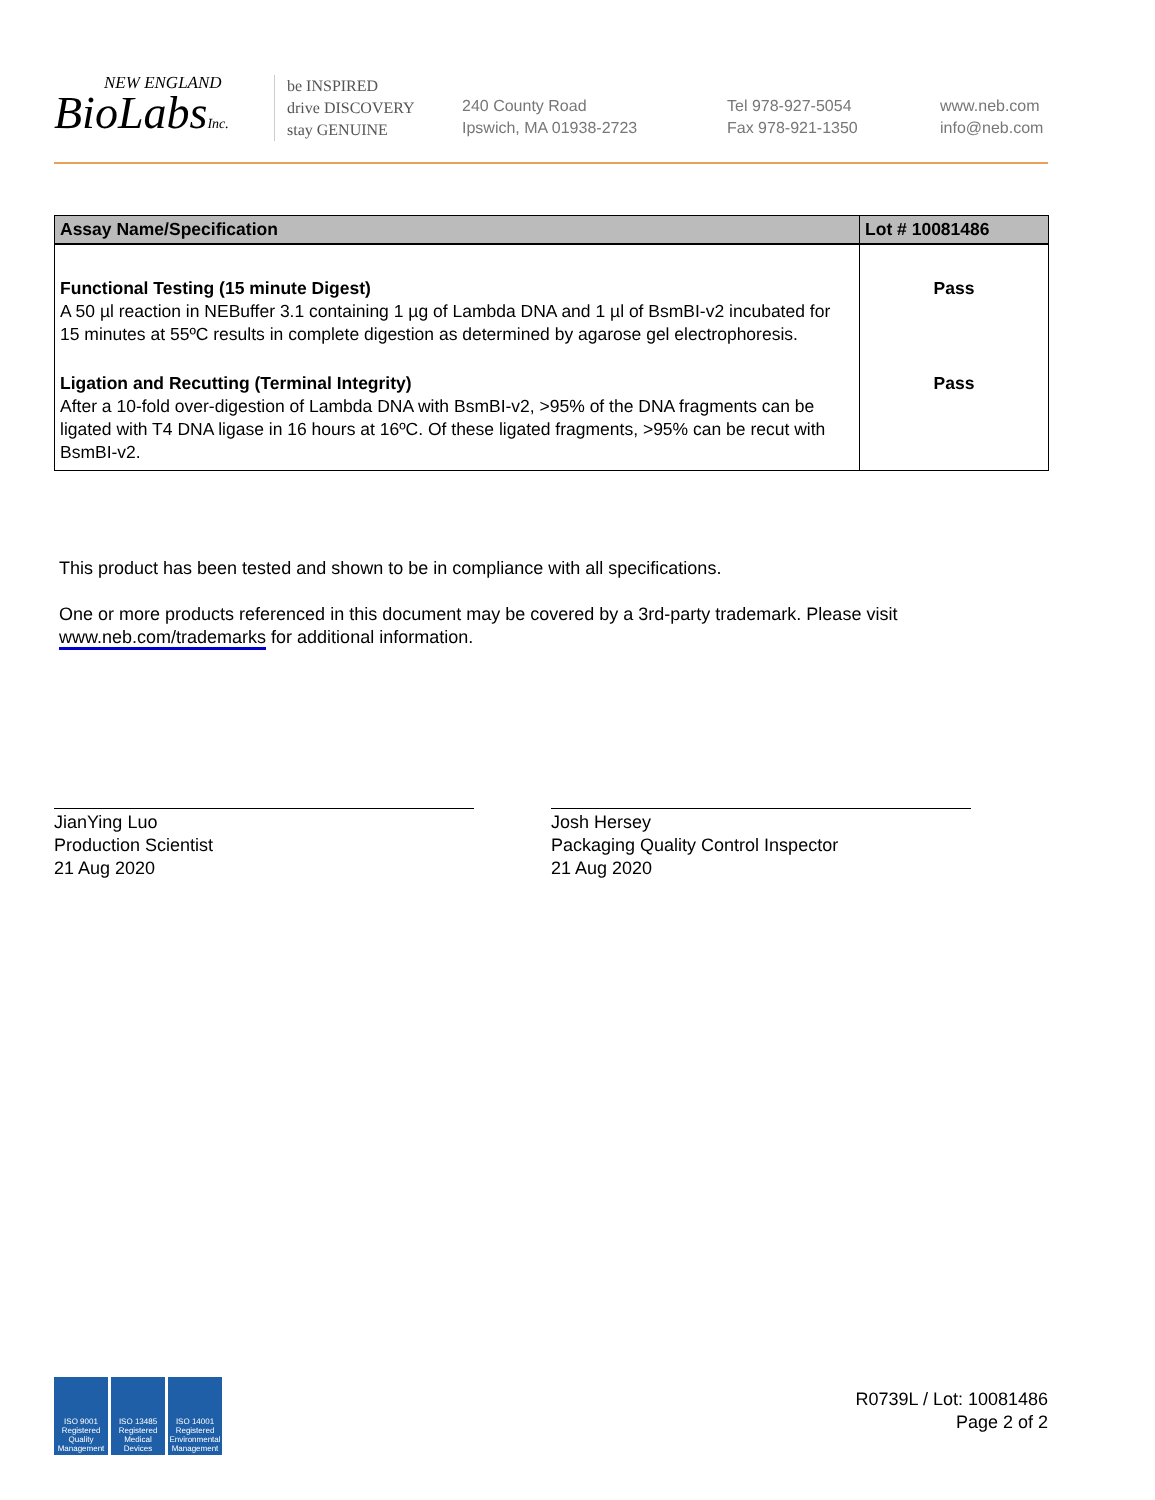NEW ENGLAND
BioLabsInc.
be INSPIRED
drive DISCOVERY
stay GENUINE
240 County Road
Ipswich, MA 01938-2723
Tel 978-927-5054
Fax 978-921-1350
www.neb.com
info@neb.com
| Assay Name/Specification | Lot # 10081486 |
| --- | --- |
| Functional Testing (15 minute Digest) A 50 µl reaction in NEBuffer 3.1 containing 1 µg of Lambda DNA and 1 µl of BsmBI-v2 incubated for 15 minutes at 55ºC results in complete digestion as determined by agarose gel electrophoresis. | Pass |
| Ligation and Recutting (Terminal Integrity) After a 10-fold over-digestion of Lambda DNA with BsmBI-v2, >95% of the DNA fragments can be ligated with T4 DNA ligase in 16 hours at 16ºC. Of these ligated fragments, >95% can be recut with BsmBI-v2. | Pass |
This product has been tested and shown to be in compliance with all specifications.
One or more products referenced in this document may be covered by a 3rd-party trademark. Please visit www.neb.com/trademarks for additional information.
JianYing Luo
Production Scientist
21 Aug 2020
Josh Hersey
Packaging Quality Control Inspector
21 Aug 2020
ISO 9001 Registered Quality Management
ISO 13485 Registered Medical Devices
ISO 14001 Registered Environmental Management
R0739L / Lot: 10081486
Page 2 of 2